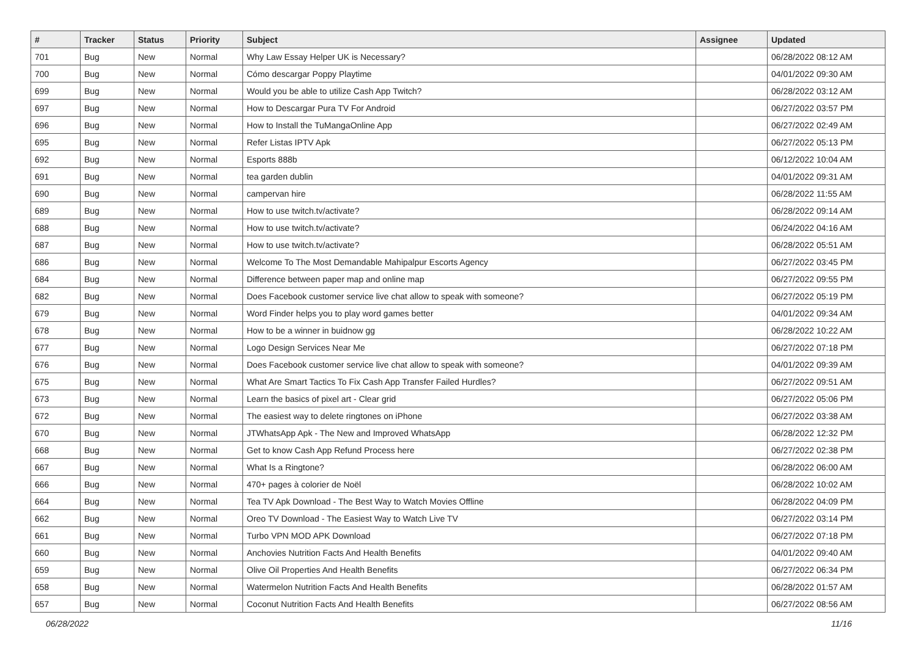| # | Tracker | Status | Priority | Subject | Assignee | Updated |
| --- | --- | --- | --- | --- | --- | --- |
| 701 | Bug | New | Normal | Why Law Essay Helper UK is Necessary? | | 06/28/2022 08:12 AM |
| 700 | Bug | New | Normal | Cómo descargar Poppy Playtime | | 04/01/2022 09:30 AM |
| 699 | Bug | New | Normal | Would you be able to utilize Cash App Twitch? | | 06/28/2022 03:12 AM |
| 697 | Bug | New | Normal | How to Descargar Pura TV For Android | | 06/27/2022 03:57 PM |
| 696 | Bug | New | Normal | How to Install the TuMangaOnline App | | 06/27/2022 02:49 AM |
| 695 | Bug | New | Normal | Refer Listas IPTV Apk | | 06/27/2022 05:13 PM |
| 692 | Bug | New | Normal | Esports 888b | | 06/12/2022 10:04 AM |
| 691 | Bug | New | Normal | tea garden dublin | | 04/01/2022 09:31 AM |
| 690 | Bug | New | Normal | campervan hire | | 06/28/2022 11:55 AM |
| 689 | Bug | New | Normal | How to use twitch.tv/activate? | | 06/28/2022 09:14 AM |
| 688 | Bug | New | Normal | How to use twitch.tv/activate? | | 06/24/2022 04:16 AM |
| 687 | Bug | New | Normal | How to use twitch.tv/activate? | | 06/28/2022 05:51 AM |
| 686 | Bug | New | Normal | Welcome To The Most Demandable Mahipalpur Escorts Agency | | 06/27/2022 03:45 PM |
| 684 | Bug | New | Normal | Difference between paper map and online map | | 06/27/2022 09:55 PM |
| 682 | Bug | New | Normal | Does Facebook customer service live chat allow to speak with someone? | | 06/27/2022 05:19 PM |
| 679 | Bug | New | Normal | Word Finder helps you to play word games better | | 04/01/2022 09:34 AM |
| 678 | Bug | New | Normal | How to be a winner in buidnow gg | | 06/28/2022 10:22 AM |
| 677 | Bug | New | Normal | Logo Design Services Near Me | | 06/27/2022 07:18 PM |
| 676 | Bug | New | Normal | Does Facebook customer service live chat allow to speak with someone? | | 04/01/2022 09:39 AM |
| 675 | Bug | New | Normal | What Are Smart Tactics To Fix Cash App Transfer Failed Hurdles? | | 06/27/2022 09:51 AM |
| 673 | Bug | New | Normal | Learn the basics of pixel art - Clear grid | | 06/27/2022 05:06 PM |
| 672 | Bug | New | Normal | The easiest way to delete ringtones on iPhone | | 06/27/2022 03:38 AM |
| 670 | Bug | New | Normal | JTWhatsApp Apk - The New and Improved WhatsApp | | 06/28/2022 12:32 PM |
| 668 | Bug | New | Normal | Get to know Cash App Refund Process here | | 06/27/2022 02:38 PM |
| 667 | Bug | New | Normal | What Is a Ringtone? | | 06/28/2022 06:00 AM |
| 666 | Bug | New | Normal | 470+ pages à colorier de Noël | | 06/28/2022 10:02 AM |
| 664 | Bug | New | Normal | Tea TV Apk Download - The Best Way to Watch Movies Offline | | 06/28/2022 04:09 PM |
| 662 | Bug | New | Normal | Oreo TV Download - The Easiest Way to Watch Live TV | | 06/27/2022 03:14 PM |
| 661 | Bug | New | Normal | Turbo VPN MOD APK Download | | 06/27/2022 07:18 PM |
| 660 | Bug | New | Normal | Anchovies Nutrition Facts And Health Benefits | | 04/01/2022 09:40 AM |
| 659 | Bug | New | Normal | Olive Oil Properties And Health Benefits | | 06/27/2022 06:34 PM |
| 658 | Bug | New | Normal | Watermelon Nutrition Facts And Health Benefits | | 06/28/2022 01:57 AM |
| 657 | Bug | New | Normal | Coconut Nutrition Facts And Health Benefits | | 06/27/2022 08:56 AM |
06/28/2022 11/16